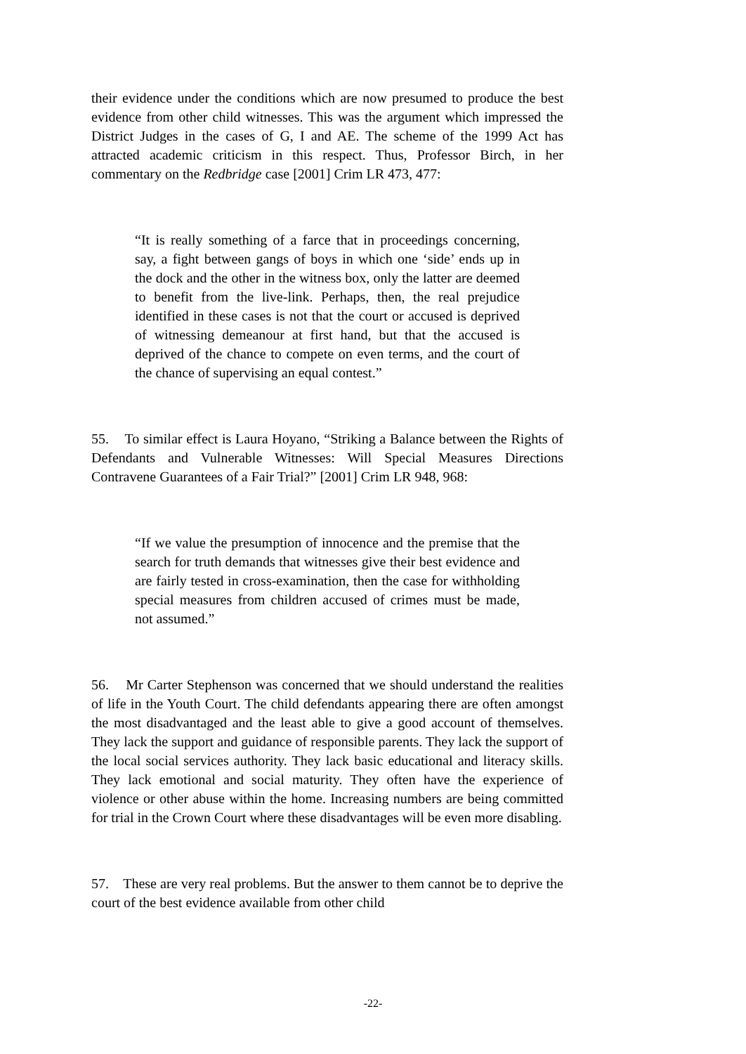their evidence under the conditions which are now presumed to produce the best evidence from other child witnesses. This was the argument which impressed the District Judges in the cases of G, I and AE. The scheme of the 1999 Act has attracted academic criticism in this respect. Thus, Professor Birch, in her commentary on the Redbridge case [2001] Crim LR 473, 477:
“It is really something of a farce that in proceedings concerning, say, a fight between gangs of boys in which one ‘side’ ends up in the dock and the other in the witness box, only the latter are deemed to benefit from the live-link. Perhaps, then, the real prejudice identified in these cases is not that the court or accused is deprived of witnessing demeanour at first hand, but that the accused is deprived of the chance to compete on even terms, and the court of the chance of supervising an equal contest.”
55. To similar effect is Laura Hoyano, “Striking a Balance between the Rights of Defendants and Vulnerable Witnesses: Will Special Measures Directions Contravene Guarantees of a Fair Trial?” [2001] Crim LR 948, 968:
“If we value the presumption of innocence and the premise that the search for truth demands that witnesses give their best evidence and are fairly tested in cross-examination, then the case for withholding special measures from children accused of crimes must be made, not assumed.”
56. Mr Carter Stephenson was concerned that we should understand the realities of life in the Youth Court. The child defendants appearing there are often amongst the most disadvantaged and the least able to give a good account of themselves. They lack the support and guidance of responsible parents. They lack the support of the local social services authority. They lack basic educational and literacy skills. They lack emotional and social maturity. They often have the experience of violence or other abuse within the home. Increasing numbers are being committed for trial in the Crown Court where these disadvantages will be even more disabling.
57. These are very real problems. But the answer to them cannot be to deprive the court of the best evidence available from other child
-22-